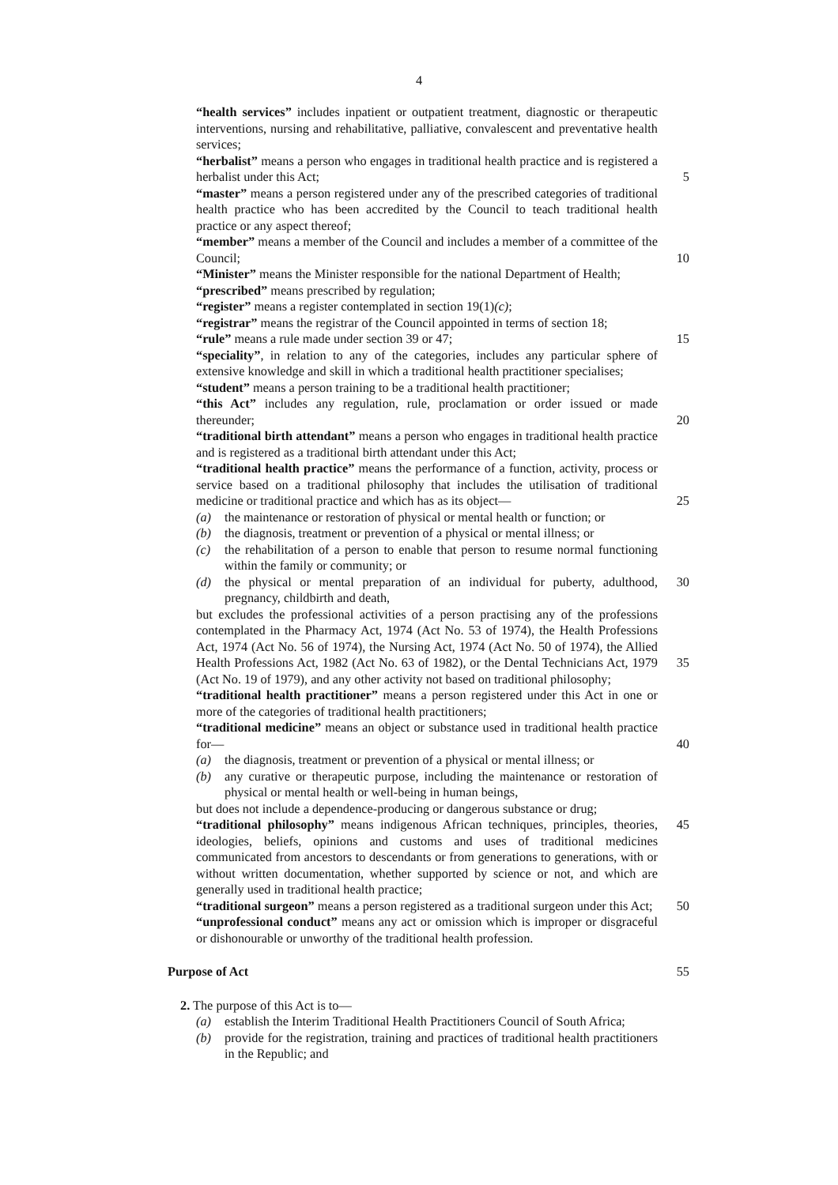4
“health services” includes inpatient or outpatient treatment, diagnostic or therapeutic interventions, nursing and rehabilitative, palliative, convalescent and preventative health services;
“herbalist” means a person who engages in traditional health practice and is registered a herbalist under this Act;
5
“master” means a person registered under any of the prescribed categories of traditional health practice who has been accredited by the Council to teach traditional health practice or any aspect thereof;
“member” means a member of the Council and includes a member of a committee of the Council;
10
“Minister” means the Minister responsible for the national Department of Health;
“prescribed” means prescribed by regulation;
“register” means a register contemplated in section 19(1)(c);
“registrar” means the registrar of the Council appointed in terms of section 18;
“rule” means a rule made under section 39 or 47;
15
“speciality”, in relation to any of the categories, includes any particular sphere of extensive knowledge and skill in which a traditional health practitioner specialises;
“student” means a person training to be a traditional health practitioner;
“this Act” includes any regulation, rule, proclamation or order issued or made thereunder;
20
“traditional birth attendant” means a person who engages in traditional health practice and is registered as a traditional birth attendant under this Act;
“traditional health practice” means the performance of a function, activity, process or service based on a traditional philosophy that includes the utilisation of traditional medicine or traditional practice and which has as its object—
25
(a) the maintenance or restoration of physical or mental health or function; or
(b) the diagnosis, treatment or prevention of a physical or mental illness; or
(c) the rehabilitation of a person to enable that person to resume normal functioning within the family or community; or
(d) the physical or mental preparation of an individual for puberty, adulthood, pregnancy, childbirth and death,
30
but excludes the professional activities of a person practising any of the professions contemplated in the Pharmacy Act, 1974 (Act No. 53 of 1974), the Health Professions Act, 1974 (Act No. 56 of 1974), the Nursing Act, 1974 (Act No. 50 of 1974), the Allied Health Professions Act, 1982 (Act No. 63 of 1982), or the Dental Technicians Act, 1979 (Act No. 19 of 1979), and any other activity not based on traditional philosophy;
“traditional health practitioner” means a person registered under this Act in one or more of the categories of traditional health practitioners;
“traditional medicine” means an object or substance used in traditional health practice for—
(a) the diagnosis, treatment or prevention of a physical or mental illness; or
(b) any curative or therapeutic purpose, including the maintenance or restoration of physical or mental health or well-being in human beings,
but does not include a dependence-producing or dangerous substance or drug;
“traditional philosophy” means indigenous African techniques, principles, theories, ideologies, beliefs, opinions and customs and uses of traditional medicines communicated from ancestors to descendants or from generations to generations, with or without written documentation, whether supported by science or not, and which are generally used in traditional health practice;
“traditional surgeon” means a person registered as a traditional surgeon under this Act;
“unprofessional conduct” means any act or omission which is improper or disgraceful or dishonourable or unworthy of the traditional health profession.
35
40
45
50
Purpose of Act 55
2. The purpose of this Act is to—
(a) establish the Interim Traditional Health Practitioners Council of South Africa;
(b) provide for the registration, training and practices of traditional health practitioners in the Republic; and